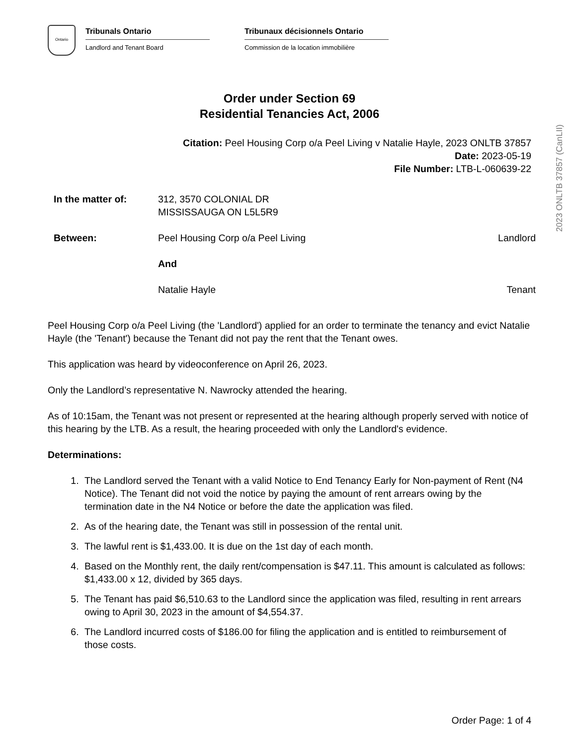Ontario
Tribunals Ontario
Landlord and Tenant Board
Tribunaux décisionnels Ontario
Commission de la location immobilière
Order under Section 69
Residential Tenancies Act, 2006
Citation: Peel Housing Corp o/a Peel Living v Natalie Hayle, 2023 ONLTB 37857
Date: 2023-05-19
File Number: LTB-L-060639-22
| In the matter of: | 312, 3570 COLONIAL DR MISSISSAUGA ON L5L5R9 | |
| Between: | Peel Housing Corp o/a Peel Living | Landlord |
| | And | |
| | Natalie Hayle | Tenant |
Peel Housing Corp o/a Peel Living (the 'Landlord') applied for an order to terminate the tenancy and evict Natalie Hayle (the 'Tenant') because the Tenant did not pay the rent that the Tenant owes.
This application was heard by videoconference on April 26, 2023.
Only the Landlord’s representative N. Nawrocky attended the hearing.
As of 10:15am, the Tenant was not present or represented at the hearing although properly served with notice of this hearing by the LTB. As a result, the hearing proceeded with only the Landlord's evidence.
Determinations:
1. The Landlord served the Tenant with a valid Notice to End Tenancy Early for Non-payment of Rent (N4 Notice). The Tenant did not void the notice by paying the amount of rent arrears owing by the termination date in the N4 Notice or before the date the application was filed.
2. As of the hearing date, the Tenant was still in possession of the rental unit.
3. The lawful rent is $1,433.00. It is due on the 1st day of each month.
4. Based on the Monthly rent, the daily rent/compensation is $47.11. This amount is calculated as follows: $1,433.00 x 12, divided by 365 days.
5. The Tenant has paid $6,510.63 to the Landlord since the application was filed, resulting in rent arrears owing to April 30, 2023 in the amount of $4,554.37.
6. The Landlord incurred costs of $186.00 for filing the application and is entitled to reimbursement of those costs.
2023 ONLTB 37857 (CanLII)
Order Page: 1 of 4